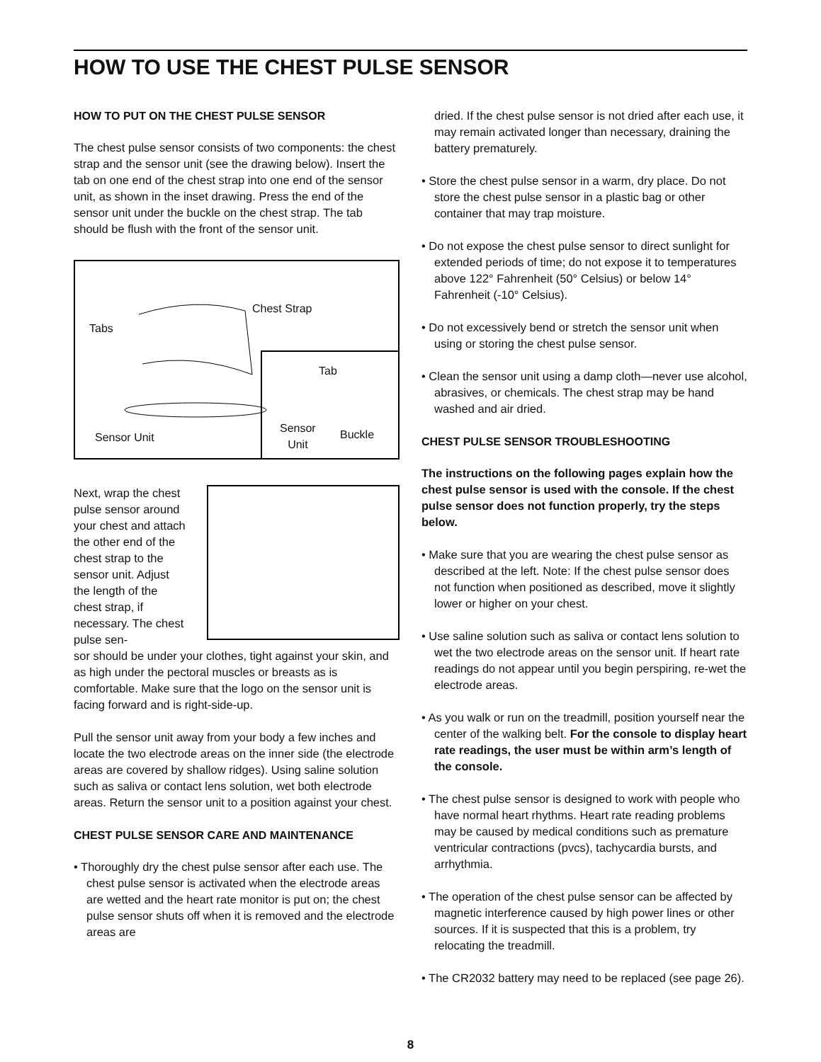HOW TO USE THE CHEST PULSE SENSOR
HOW TO PUT ON THE CHEST PULSE SENSOR
The chest pulse sensor consists of two components: the chest strap and the sensor unit (see the drawing below). Insert the tab on one end of the chest strap into one end of the sensor unit, as shown in the inset drawing. Press the end of the sensor unit under the buckle on the chest strap. The tab should be flush with the front of the sensor unit.
Chest Strap
Tabs
Sensor Unit
Tab
Sensor
Unit
Buckle
Next, wrap the chest pulse sensor around your chest and attach the other end of the chest strap to the sensor unit. Adjust the length of the chest strap, if necessary. The chest pulse sen-
sor should be under your clothes, tight against your skin, and as high under the pectoral muscles or breasts as is comfortable. Make sure that the logo on the sensor unit is facing forward and is right-side-up.
Pull the sensor unit away from your body a few inches and locate the two electrode areas on the inner side (the electrode areas are covered by shallow ridges). Using saline solution such as saliva or contact lens solution, wet both electrode areas. Return the sensor unit to a position against your chest.
CHEST PULSE SENSOR CARE AND MAINTENANCE
• Thoroughly dry the chest pulse sensor after each use. The chest pulse sensor is activated when the electrode areas are wetted and the heart rate monitor is put on; the chest pulse sensor shuts off when it is removed and the electrode areas are
dried. If the chest pulse sensor is not dried after each use, it may remain activated longer than necessary, draining the battery prematurely.
• Store the chest pulse sensor in a warm, dry place. Do not store the chest pulse sensor in a plastic bag or other container that may trap moisture.
• Do not expose the chest pulse sensor to direct sunlight for extended periods of time; do not expose it to temperatures above 122° Fahrenheit (50° Celsius) or below 14° Fahrenheit (-10° Celsius).
• Do not excessively bend or stretch the sensor unit when using or storing the chest pulse sensor.
• Clean the sensor unit using a damp cloth—never use alcohol, abrasives, or chemicals. The chest strap may be hand washed and air dried.
CHEST PULSE SENSOR TROUBLESHOOTING
The instructions on the following pages explain how the chest pulse sensor is used with the console. If the chest pulse sensor does not function properly, try the steps below.
• Make sure that you are wearing the chest pulse sensor as described at the left. Note: If the chest pulse sensor does not function when positioned as described, move it slightly lower or higher on your chest.
• Use saline solution such as saliva or contact lens solution to wet the two electrode areas on the sensor unit. If heart rate readings do not appear until you begin perspiring, re-wet the electrode areas.
• As you walk or run on the treadmill, position yourself near the center of the walking belt. For the console to display heart rate readings, the user must be within arm’s length of the console.
• The chest pulse sensor is designed to work with people who have normal heart rhythms. Heart rate reading problems may be caused by medical conditions such as premature ventricular contractions (pvcs), tachycardia bursts, and arrhythmia.
• The operation of the chest pulse sensor can be affected by magnetic interference caused by high power lines or other sources. If it is suspected that this is a problem, try relocating the treadmill.
• The CR2032 battery may need to be replaced (see page 26).
8